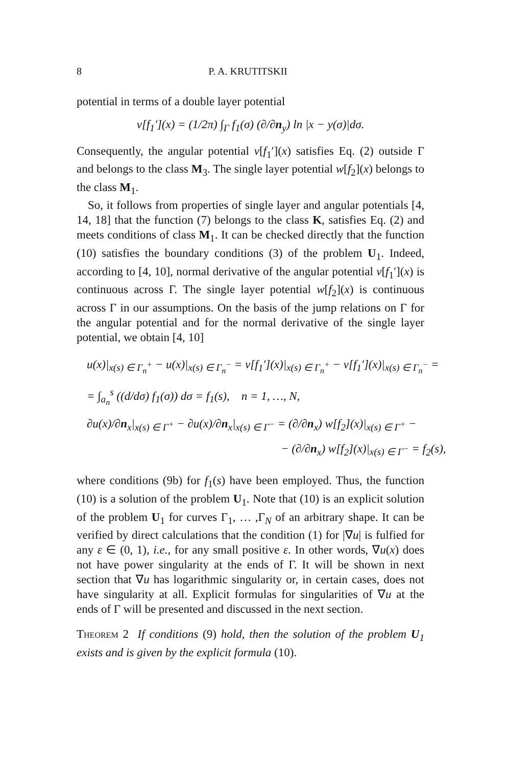8 P. A. KRUTITSKII
potential in terms of a double layer potential
v[f<sub>1</sub>′](x) = (1/2π) ∫<sub>Γ</sub> f<sub>1</sub>(σ) (∂/∂n<sub>y</sub>) ln |x − y(σ)|dσ.
Consequently, the angular potential v[f<sub>1</sub>′](x) satisfies Eq. (2) outside Γ and belongs to the class M<sub>3</sub>. The single layer potential w[f<sub>2</sub>](x) belongs to the class M<sub>1</sub>.
So, it follows from properties of single layer and angular potentials [4, 14, 18] that the function (7) belongs to the class K, satisfies Eq. (2) and meets conditions of class M<sub>1</sub>. It can be checked directly that the function (10) satisfies the boundary conditions (3) of the problem U<sub>1</sub>. Indeed, according to [4, 10], normal derivative of the angular potential v[f<sub>1</sub>′](x) is continuous across Γ. The single layer potential w[f<sub>2</sub>](x) is continuous across Γ in our assumptions. On the basis of the jump relations on Γ for the angular potential and for the normal derivative of the single layer potential, we obtain [4, 10]
u(x)|<sub>x(s) ∈ Γ<sub>n</sub><sup>+</sup></sub> − u(x)|<sub>x(s) ∈ Γ<sub>n</sub><sup>−</sup></sub> = v[f<sub>1</sub>′](x)|<sub>x(s) ∈ Γ<sub>n</sub><sup>+</sup></sub> − v[f<sub>1</sub>′](x)|<sub>x(s) ∈ Γ<sub>n</sub><sup>−</sup></sub> =
= ∫<sub>a<sub>n</sub></sub><sup>s</sup> ((d/dσ) f<sub>1</sub>(σ)) dσ = f<sub>1</sub>(s), n = 1, …, N,
∂u(x)/∂n<sub>x</sub>|<sub>x(s) ∈ Γ<sup>+</sup></sub> − ∂u(x)/∂n<sub>x</sub>|<sub>x(s) ∈ Γ<sup>−</sup></sub> = (∂/∂n<sub>x</sub>) w[f<sub>2</sub>](x)|<sub>x(s) ∈ Γ<sup>+</sup></sub> −
− (∂/∂n<sub>x</sub>) w[f<sub>2</sub>](x)|<sub>x(s) ∈ Γ<sup>−</sup></sub> = f<sub>2</sub>(s),
where conditions (9b) for f<sub>1</sub>(s) have been employed. Thus, the function (10) is a solution of the problem U<sub>1</sub>. Note that (10) is an explicit solution of the problem U<sub>1</sub> for curves Γ<sub>1</sub>, … ,Γ<sub>N</sub> of an arbitrary shape. It can be verified by direct calculations that the condition (1) for |∇u| is fulfied for any ε ∈ (0, 1), i.e., for any small positive ε. In other words, ∇u(x) does not have power singularity at the ends of Γ. It will be shown in next section that ∇u has logarithmic singularity or, in certain cases, does not have singularity at all. Explicit formulas for singularities of ∇u at the ends of Γ will be presented and discussed in the next section.
Theorem 2 If conditions (9) hold, then the solution of the problem U<sub>1</sub> exists and is given by the explicit formula (10).